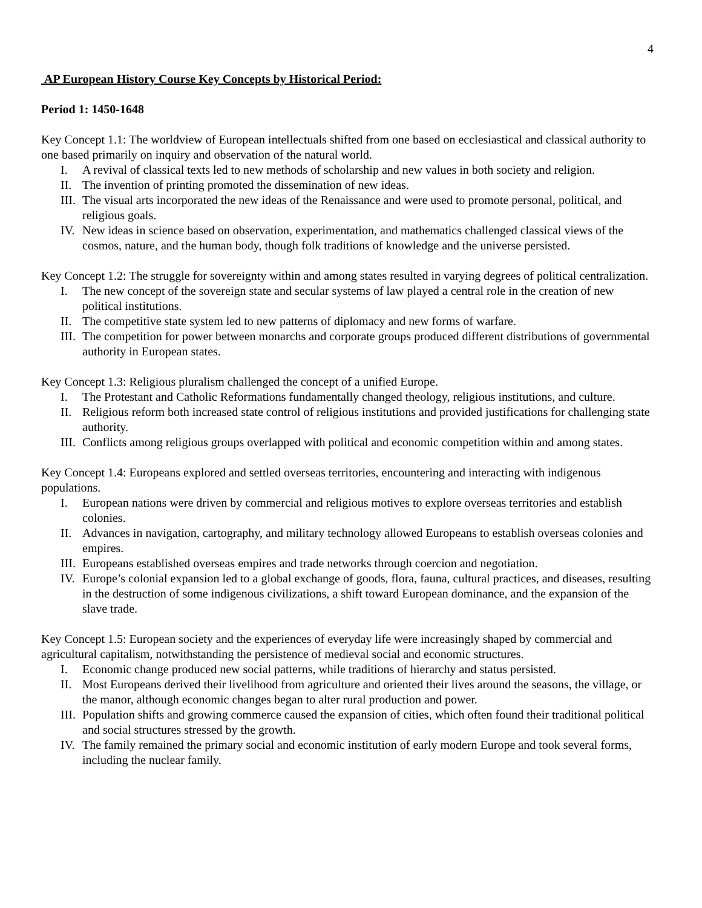4
AP European History Course Key Concepts by Historical Period:
Period 1: 1450-1648
Key Concept 1.1: The worldview of European intellectuals shifted from one based on ecclesiastical and classical authority to one based primarily on inquiry and observation of the natural world.
I. A revival of classical texts led to new methods of scholarship and new values in both society and religion.
II. The invention of printing promoted the dissemination of new ideas.
III. The visual arts incorporated the new ideas of the Renaissance and were used to promote personal, political, and religious goals.
IV. New ideas in science based on observation, experimentation, and mathematics challenged classical views of the cosmos, nature, and the human body, though folk traditions of knowledge and the universe persisted.
Key Concept 1.2: The struggle for sovereignty within and among states resulted in varying degrees of political centralization.
I. The new concept of the sovereign state and secular systems of law played a central role in the creation of new political institutions.
II. The competitive state system led to new patterns of diplomacy and new forms of warfare.
III. The competition for power between monarchs and corporate groups produced different distributions of governmental authority in European states.
Key Concept 1.3: Religious pluralism challenged the concept of a unified Europe.
I. The Protestant and Catholic Reformations fundamentally changed theology, religious institutions, and culture.
II. Religious reform both increased state control of religious institutions and provided justifications for challenging state authority.
III. Conflicts among religious groups overlapped with political and economic competition within and among states.
Key Concept 1.4: Europeans explored and settled overseas territories, encountering and interacting with indigenous populations.
I. European nations were driven by commercial and religious motives to explore overseas territories and establish colonies.
II. Advances in navigation, cartography, and military technology allowed Europeans to establish overseas colonies and empires.
III. Europeans established overseas empires and trade networks through coercion and negotiation.
IV. Europe’s colonial expansion led to a global exchange of goods, flora, fauna, cultural practices, and diseases, resulting in the destruction of some indigenous civilizations, a shift toward European dominance, and the expansion of the slave trade.
Key Concept 1.5: European society and the experiences of everyday life were increasingly shaped by commercial and agricultural capitalism, notwithstanding the persistence of medieval social and economic structures.
I. Economic change produced new social patterns, while traditions of hierarchy and status persisted.
II. Most Europeans derived their livelihood from agriculture and oriented their lives around the seasons, the village, or the manor, although economic changes began to alter rural production and power.
III. Population shifts and growing commerce caused the expansion of cities, which often found their traditional political and social structures stressed by the growth.
IV. The family remained the primary social and economic institution of early modern Europe and took several forms, including the nuclear family.